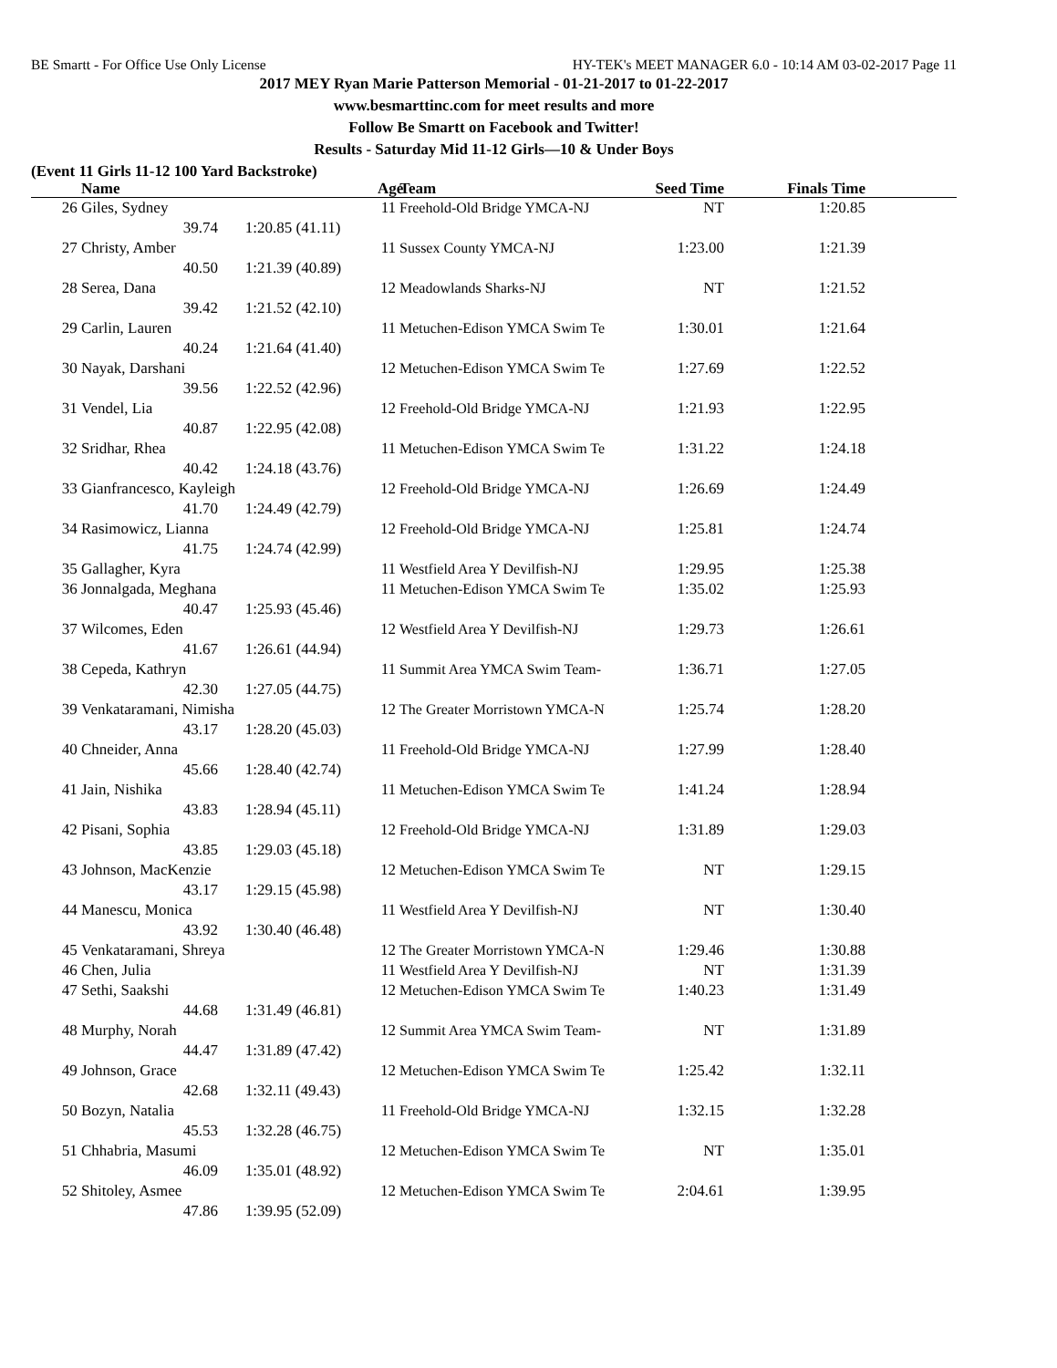BE Smartt - For Office Use Only License HY-TEK's MEET MANAGER 6.0 - 10:14 AM 03-02-2017 Page 11
2017 MEY Ryan Marie Patterson Memorial - 01-21-2017 to 01-22-2017
www.besmarttinc.com for meet results and more
Follow Be Smartt on Facebook and Twitter!
Results - Saturday Mid 11-12 Girls—10 & Under Boys
(Event 11 Girls 11-12 100 Yard Backstroke)
| | Name | | Age | Team | Seed Time | Finals Time | |
| --- | --- | --- | --- | --- | --- | --- | --- |
| 26 | Giles, Sydney | | 11 | Freehold-Old Bridge YMCA-NJ | NT | 1:20.85 | |
| | 39.74 | 1:20.85 (41.11) | | | | | |
| 27 | Christy, Amber | | 11 | Sussex County YMCA-NJ | 1:23.00 | 1:21.39 | |
| | 40.50 | 1:21.39 (40.89) | | | | | |
| 28 | Serea, Dana | | 12 | Meadowlands Sharks-NJ | NT | 1:21.52 | |
| | 39.42 | 1:21.52 (42.10) | | | | | |
| 29 | Carlin, Lauren | | 11 | Metuchen-Edison YMCA Swim Te | 1:30.01 | 1:21.64 | |
| | 40.24 | 1:21.64 (41.40) | | | | | |
| 30 | Nayak, Darshani | | 12 | Metuchen-Edison YMCA Swim Te | 1:27.69 | 1:22.52 | |
| | 39.56 | 1:22.52 (42.96) | | | | | |
| 31 | Vendel, Lia | | 12 | Freehold-Old Bridge YMCA-NJ | 1:21.93 | 1:22.95 | |
| | 40.87 | 1:22.95 (42.08) | | | | | |
| 32 | Sridhar, Rhea | | 11 | Metuchen-Edison YMCA Swim Te | 1:31.22 | 1:24.18 | |
| | 40.42 | 1:24.18 (43.76) | | | | | |
| 33 | Gianfrancesco, Kayleigh | | 12 | Freehold-Old Bridge YMCA-NJ | 1:26.69 | 1:24.49 | |
| | 41.70 | 1:24.49 (42.79) | | | | | |
| 34 | Rasimowicz, Lianna | | 12 | Freehold-Old Bridge YMCA-NJ | 1:25.81 | 1:24.74 | |
| | 41.75 | 1:24.74 (42.99) | | | | | |
| 35 | Gallagher, Kyra | | 11 | Westfield Area Y Devilfish-NJ | 1:29.95 | 1:25.38 | |
| 36 | Jonnalgada, Meghana | | 11 | Metuchen-Edison YMCA Swim Te | 1:35.02 | 1:25.93 | |
| | 40.47 | 1:25.93 (45.46) | | | | | |
| 37 | Wilcomes, Eden | | 12 | Westfield Area Y Devilfish-NJ | 1:29.73 | 1:26.61 | |
| | 41.67 | 1:26.61 (44.94) | | | | | |
| 38 | Cepeda, Kathryn | | 11 | Summit Area YMCA Swim Team- | 1:36.71 | 1:27.05 | |
| | 42.30 | 1:27.05 (44.75) | | | | | |
| 39 | Venkataramani, Nimisha | | 12 | The Greater Morristown YMCA-N | 1:25.74 | 1:28.20 | |
| | 43.17 | 1:28.20 (45.03) | | | | | |
| 40 | Chneider, Anna | | 11 | Freehold-Old Bridge YMCA-NJ | 1:27.99 | 1:28.40 | |
| | 45.66 | 1:28.40 (42.74) | | | | | |
| 41 | Jain, Nishika | | 11 | Metuchen-Edison YMCA Swim Te | 1:41.24 | 1:28.94 | |
| | 43.83 | 1:28.94 (45.11) | | | | | |
| 42 | Pisani, Sophia | | 12 | Freehold-Old Bridge YMCA-NJ | 1:31.89 | 1:29.03 | |
| | 43.85 | 1:29.03 (45.18) | | | | | |
| 43 | Johnson, MacKenzie | | 12 | Metuchen-Edison YMCA Swim Te | NT | 1:29.15 | |
| | 43.17 | 1:29.15 (45.98) | | | | | |
| 44 | Manescu, Monica | | 11 | Westfield Area Y Devilfish-NJ | NT | 1:30.40 | |
| | 43.92 | 1:30.40 (46.48) | | | | | |
| 45 | Venkataramani, Shreya | | 12 | The Greater Morristown YMCA-N | 1:29.46 | 1:30.88 | |
| 46 | Chen, Julia | | 11 | Westfield Area Y Devilfish-NJ | NT | 1:31.39 | |
| 47 | Sethi, Saakshi | | 12 | Metuchen-Edison YMCA Swim Te | 1:40.23 | 1:31.49 | |
| | 44.68 | 1:31.49 (46.81) | | | | | |
| 48 | Murphy, Norah | | 12 | Summit Area YMCA Swim Team- | NT | 1:31.89 | |
| | 44.47 | 1:31.89 (47.42) | | | | | |
| 49 | Johnson, Grace | | 12 | Metuchen-Edison YMCA Swim Te | 1:25.42 | 1:32.11 | |
| | 42.68 | 1:32.11 (49.43) | | | | | |
| 50 | Bozyn, Natalia | | 11 | Freehold-Old Bridge YMCA-NJ | 1:32.15 | 1:32.28 | |
| | 45.53 | 1:32.28 (46.75) | | | | | |
| 51 | Chhabria, Masumi | | 12 | Metuchen-Edison YMCA Swim Te | NT | 1:35.01 | |
| | 46.09 | 1:35.01 (48.92) | | | | | |
| 52 | Shitoley, Asmee | | 12 | Metuchen-Edison YMCA Swim Te | 2:04.61 | 1:39.95 | |
| | 47.86 | 1:39.95 (52.09) | | | | | |